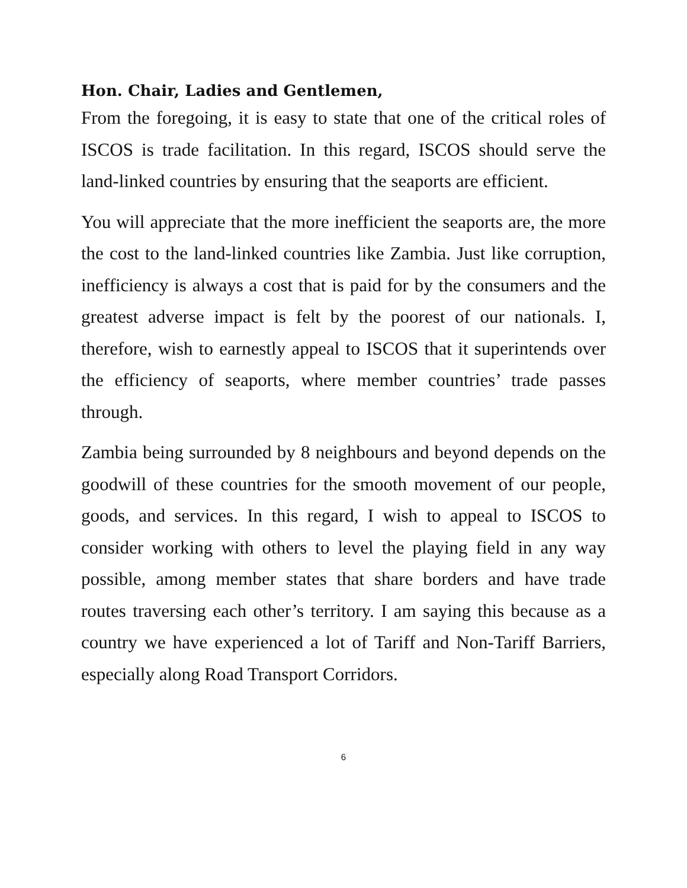Hon. Chair, Ladies and Gentlemen,
From the foregoing, it is easy to state that one of the critical roles of ISCOS is trade facilitation. In this regard, ISCOS should serve the land-linked countries by ensuring that the seaports are efficient.
You will appreciate that the more inefficient the seaports are, the more the cost to the land-linked countries like Zambia. Just like corruption, inefficiency is always a cost that is paid for by the consumers and the greatest adverse impact is felt by the poorest of our nationals. I, therefore, wish to earnestly appeal to ISCOS that it superintends over the efficiency of seaports, where member countries’ trade passes through.
Zambia being surrounded by 8 neighbours and beyond depends on the goodwill of these countries for the smooth movement of our people, goods, and services. In this regard, I wish to appeal to ISCOS to consider working with others to level the playing field in any way possible, among member states that share borders and have trade routes traversing each other’s territory. I am saying this because as a country we have experienced a lot of Tariff and Non-Tariff Barriers, especially along Road Transport Corridors.
6